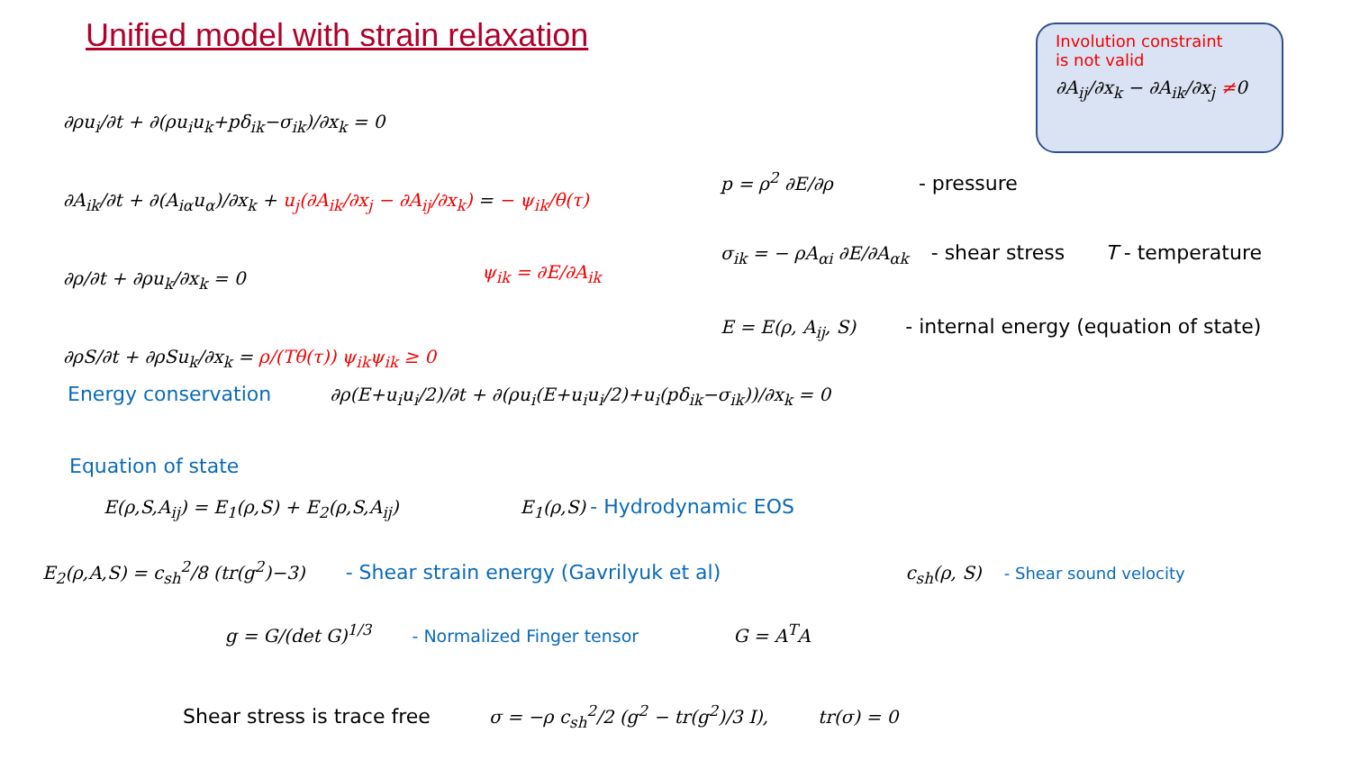Unified model with strain relaxation
Involution constraint
is not valid
∂A<sub>ij</sub>/∂x<sub>k</sub> − ∂A<sub>ik</sub>/∂x<sub>j</sub> ≠0
∂ρu<sub>i</sub>/∂t + ∂(ρu<sub>i</sub>u<sub>k</sub>+pδ<sub>ik</sub>−σ<sub>ik</sub>)/∂x<sub>k</sub> = 0
∂A<sub>ik</sub>/∂t + ∂(A<sub>iα</sub>u<sub>α</sub>)/∂x<sub>k</sub> + u<sub>j</sub>(∂A<sub>ik</sub>/∂x<sub>j</sub> − ∂A<sub>ij</sub>/∂x<sub>k</sub>) = − ψ<sub>ik</sub>/θ(τ)
∂ρ/∂t + ∂ρu<sub>k</sub>/∂x<sub>k</sub> = 0
∂ρS/∂t + ∂ρSu<sub>k</sub>/∂x<sub>k</sub> = ρ/(Tθ(τ)) ψ<sub>ik</sub>ψ<sub>ik</sub> ≥ 0
ψ<sub>ik</sub> = ∂E/∂A<sub>ik</sub>
p = ρ<sup>2</sup> ∂E/∂ρ - pressure
σ<sub>ik</sub> = − ρA<sub>αi</sub> ∂E/∂A<sub>αk</sub> - shear stress T - temperature
E = E(ρ, A<sub>ij</sub>, S) - internal energy (equation of state)
Energy conservation ∂ρ(E+u<sub>i</sub>u<sub>i</sub>/2)/∂t + ∂(ρu<sub>i</sub>(E+u<sub>i</sub>u<sub>i</sub>/2)+u<sub>i</sub>(pδ<sub>ik</sub>−σ<sub>ik</sub>))/∂x<sub>k</sub> = 0
Equation of state
E(ρ,S,A<sub>ij</sub>) = E<sub>1</sub>(ρ,S) + E<sub>2</sub>(ρ,S,A<sub>ij</sub>) E<sub>1</sub>(ρ,S) - Hydrodynamic EOS
E<sub>2</sub>(ρ,A,S) = c<sub>sh</sub><sup>2</sup>/8 (tr(g<sup>2</sup>)−3) - Shear strain energy (Gavrilyuk et al) c<sub>sh</sub>(ρ, S) - Shear sound velocity
g = G/(det G)<sup>1/3</sup> - Normalized Finger tensor G = A<sup>T</sup>A
Shear stress is trace free σ = −ρ c<sub>sh</sub><sup>2</sup>/2 (g<sup>2</sup> − tr(g<sup>2</sup>)/3 I), tr(σ) = 0